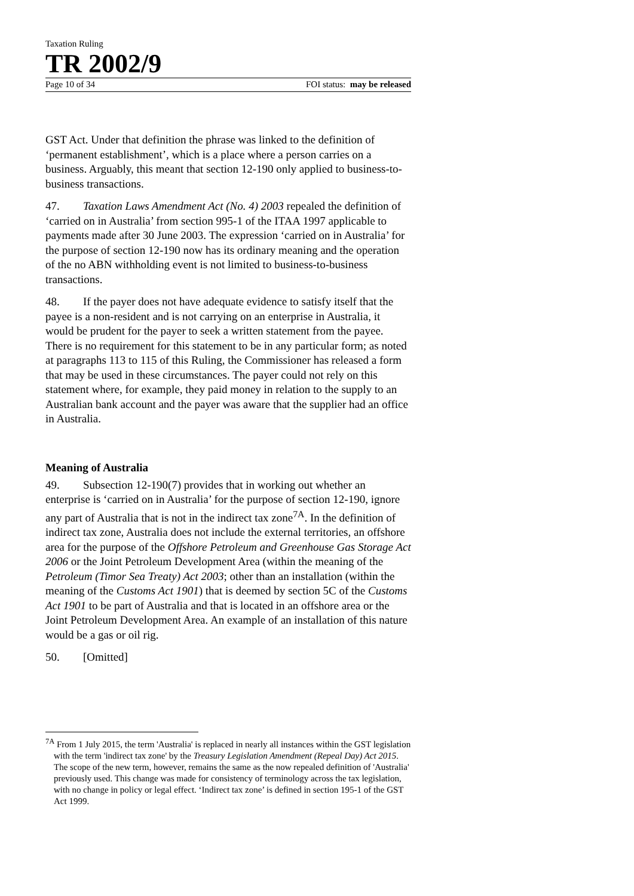Taxation Ruling
TR 2002/9
Page 10 of 34 FOI status: may be released
GST Act. Under that definition the phrase was linked to the definition of ‘permanent establishment’, which is a place where a person carries on a business. Arguably, this meant that section 12-190 only applied to business-to-business transactions.
47. Taxation Laws Amendment Act (No. 4) 2003 repealed the definition of ‘carried on in Australia’ from section 995-1 of the ITAA 1997 applicable to payments made after 30 June 2003. The expression ‘carried on in Australia’ for the purpose of section 12-190 now has its ordinary meaning and the operation of the no ABN withholding event is not limited to business-to-business transactions.
48. If the payer does not have adequate evidence to satisfy itself that the payee is a non-resident and is not carrying on an enterprise in Australia, it would be prudent for the payer to seek a written statement from the payee. There is no requirement for this statement to be in any particular form; as noted at paragraphs 113 to 115 of this Ruling, the Commissioner has released a form that may be used in these circumstances. The payer could not rely on this statement where, for example, they paid money in relation to the supply to an Australian bank account and the payer was aware that the supplier had an office in Australia.
Meaning of Australia
49. Subsection 12-190(7) provides that in working out whether an enterprise is ‘carried on in Australia’ for the purpose of section 12-190, ignore any part of Australia that is not in the indirect tax zone<sup>7A</sup>. In the definition of indirect tax zone, Australia does not include the external territories, an offshore area for the purpose of the Offshore Petroleum and Greenhouse Gas Storage Act 2006 or the Joint Petroleum Development Area (within the meaning of the Petroleum (Timor Sea Treaty) Act 2003; other than an installation (within the meaning of the Customs Act 1901) that is deemed by section 5C of the Customs Act 1901 to be part of Australia and that is located in an offshore area or the Joint Petroleum Development Area. An example of an installation of this nature would be a gas or oil rig.
50. [Omitted]
<sup>7A</sup> From 1 July 2015, the term 'Australia' is replaced in nearly all instances within the GST legislation with the term 'indirect tax zone' by the Treasury Legislation Amendment (Repeal Day) Act 2015. The scope of the new term, however, remains the same as the now repealed definition of 'Australia' previously used. This change was made for consistency of terminology across the tax legislation, with no change in policy or legal effect. ‘Indirect tax zone’ is defined in section 195-1 of the GST Act 1999.